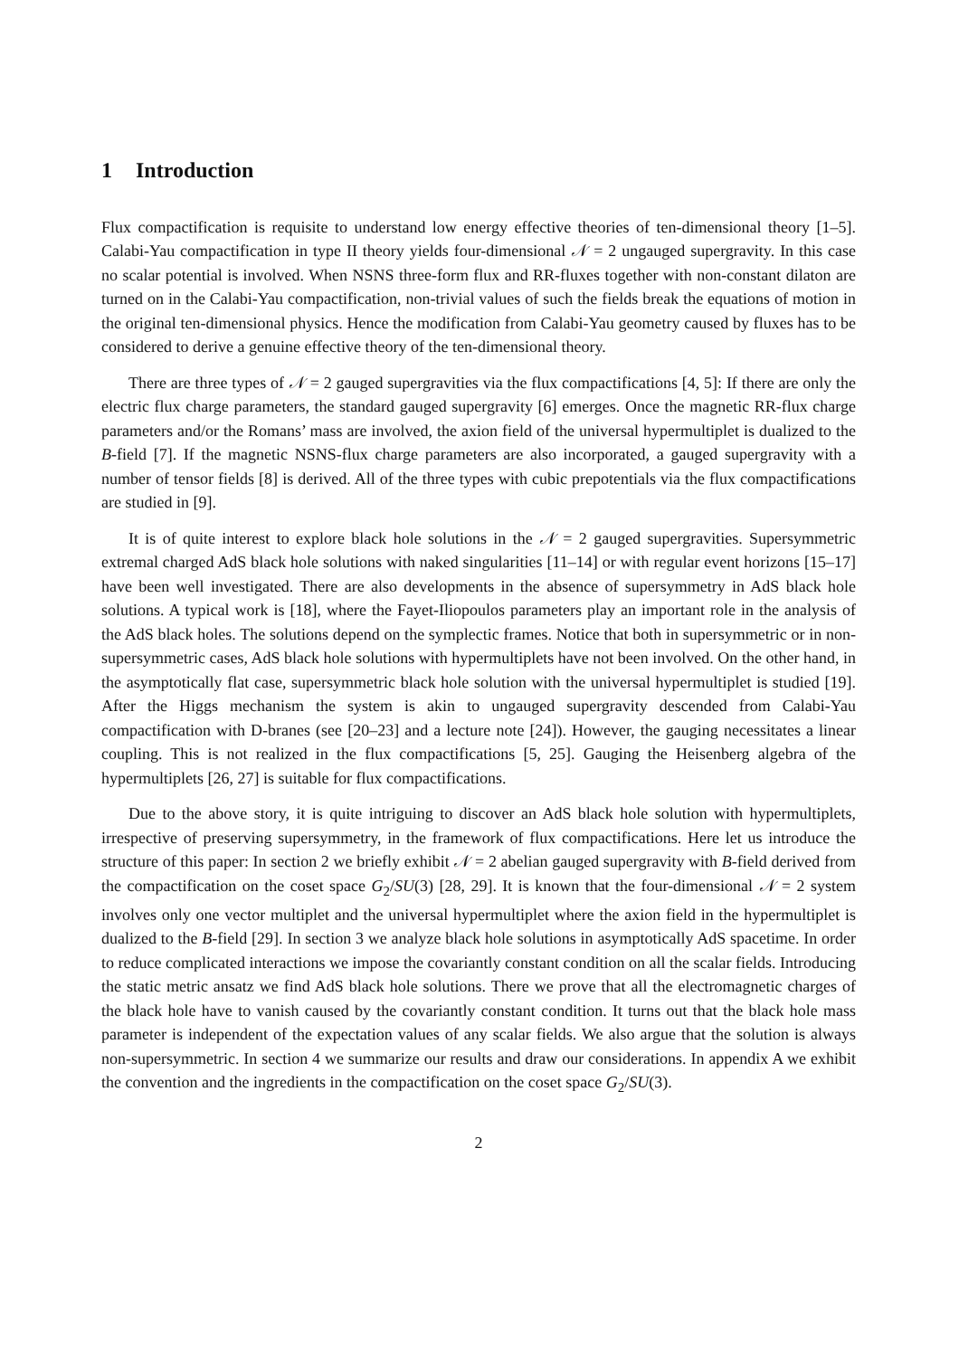1 Introduction
Flux compactification is requisite to understand low energy effective theories of ten-dimensional theory [1–5]. Calabi-Yau compactification in type II theory yields four-dimensional 𝒩 = 2 ungauged supergravity. In this case no scalar potential is involved. When NSNS three-form flux and RR-fluxes together with non-constant dilaton are turned on in the Calabi-Yau compactification, non-trivial values of such the fields break the equations of motion in the original ten-dimensional physics. Hence the modification from Calabi-Yau geometry caused by fluxes has to be considered to derive a genuine effective theory of the ten-dimensional theory.
There are three types of 𝒩 = 2 gauged supergravities via the flux compactifications [4, 5]: If there are only the electric flux charge parameters, the standard gauged supergravity [6] emerges. Once the magnetic RR-flux charge parameters and/or the Romans’ mass are involved, the axion field of the universal hypermultiplet is dualized to the B-field [7]. If the magnetic NSNS-flux charge parameters are also incorporated, a gauged supergravity with a number of tensor fields [8] is derived. All of the three types with cubic prepotentials via the flux compactifications are studied in [9].
It is of quite interest to explore black hole solutions in the 𝒩 = 2 gauged supergravities. Supersymmetric extremal charged AdS black hole solutions with naked singularities [11–14] or with regular event horizons [15–17] have been well investigated. There are also developments in the absence of supersymmetry in AdS black hole solutions. A typical work is [18], where the Fayet-Iliopoulos parameters play an important role in the analysis of the AdS black holes. The solutions depend on the symplectic frames. Notice that both in supersymmetric or in non-supersymmetric cases, AdS black hole solutions with hypermultiplets have not been involved. On the other hand, in the asymptotically flat case, supersymmetric black hole solution with the universal hypermultiplet is studied [19]. After the Higgs mechanism the system is akin to ungauged supergravity descended from Calabi-Yau compactification with D-branes (see [20–23] and a lecture note [24]). However, the gauging necessitates a linear coupling. This is not realized in the flux compactifications [5, 25]. Gauging the Heisenberg algebra of the hypermultiplets [26, 27] is suitable for flux compactifications.
Due to the above story, it is quite intriguing to discover an AdS black hole solution with hypermultiplets, irrespective of preserving supersymmetry, in the framework of flux compactifications. Here let us introduce the structure of this paper: In section 2 we briefly exhibit 𝒩 = 2 abelian gauged supergravity with B-field derived from the compactification on the coset space G<sub>2</sub>/SU(3) [28, 29]. It is known that the four-dimensional 𝒩 = 2 system involves only one vector multiplet and the universal hypermultiplet where the axion field in the hypermultiplet is dualized to the B-field [29]. In section 3 we analyze black hole solutions in asymptotically AdS spacetime. In order to reduce complicated interactions we impose the covariantly constant condition on all the scalar fields. Introducing the static metric ansatz we find AdS black hole solutions. There we prove that all the electromagnetic charges of the black hole have to vanish caused by the covariantly constant condition. It turns out that the black hole mass parameter is independent of the expectation values of any scalar fields. We also argue that the solution is always non-supersymmetric. In section 4 we summarize our results and draw our considerations. In appendix A we exhibit the convention and the ingredients in the compactification on the coset space G<sub>2</sub>/SU(3).
2